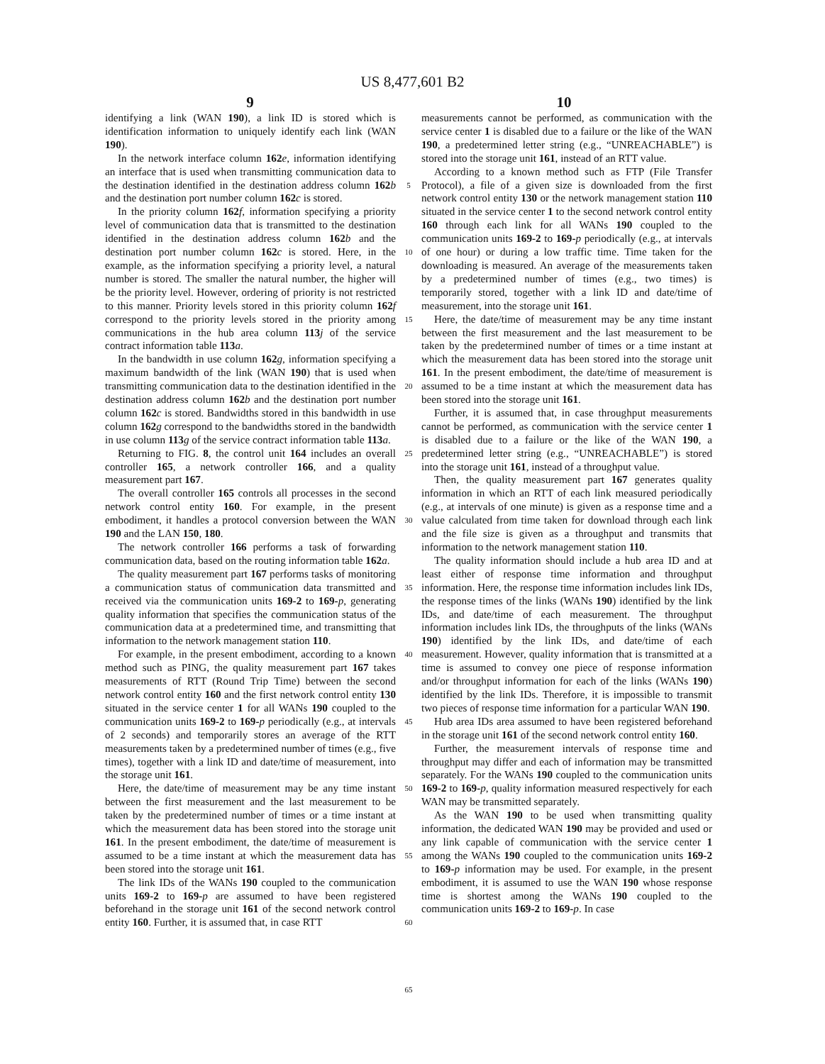US 8,477,601 B2
9 10
identifying a link (WAN 190), a link ID is stored which is identification information to uniquely identify each link (WAN 190).
In the network interface column 162 e, information identifying an interface that is used when transmitting communication data to the destination identified in the destination address column 162 b and the destination port number column 162 c is stored.
In the priority column 162 f, information specifying a priority level of communication data that is transmitted to the destination identified in the destination address column 162 b and the destination port number column 162 c is stored. Here, in the example, as the information specifying a priority level, a natural number is stored. The smaller the natural number, the higher will be the priority level. However, ordering of priority is not restricted to this manner. Priority levels stored in this priority column 162 f correspond to the priority levels stored in the priority among communications in the hub area column 113 j of the service contract information table 113 a.
In the bandwidth in use column 162 g, information specifying a maximum bandwidth of the link (WAN 190) that is used when transmitting communication data to the destination identified in the destination address column 162 b and the destination port number column 162 c is stored. Bandwidths stored in this bandwidth in use column 162 g correspond to the bandwidths stored in the bandwidth in use column 113 g of the service contract information table 113 a.
Returning to FIG. 8, the control unit 164 includes an overall controller 165, a network controller 166, and a quality measurement part 167.
The overall controller 165 controls all processes in the second network control entity 160. For example, in the present embodiment, it handles a protocol conversion between the WAN 190 and the LAN 150, 180.
The network controller 166 performs a task of forwarding communication data, based on the routing information table 162 a.
The quality measurement part 167 performs tasks of monitoring a communication status of communication data transmitted and received via the communication units 169-2 to 169-p, generating quality information that specifies the communication status of the communication data at a predetermined time, and transmitting that information to the network management station 110.
For example, in the present embodiment, according to a known method such as PING, the quality measurement part 167 takes measurements of RTT (Round Trip Time) between the second network control entity 160 and the first network control entity 130 situated in the service center 1 for all WANs 190 coupled to the communication units 169-2 to 169-p periodically (e.g., at intervals of 2 seconds) and temporarily stores an average of the RTT measurements taken by a predetermined number of times (e.g., five times), together with a link ID and date/time of measurement, into the storage unit 161.
Here, the date/time of measurement may be any time instant between the first measurement and the last measurement to be taken by the predetermined number of times or a time instant at which the measurement data has been stored into the storage unit 161. In the present embodiment, the date/time of measurement is assumed to be a time instant at which the measurement data has been stored into the storage unit 161.
The link IDs of the WANs 190 coupled to the communication units 169-2 to 169-p are assumed to have been registered beforehand in the storage unit 161 of the second network control entity 160. Further, it is assumed that, in case RTT
5
10
15
20
25
30
35
40
45
50
55
60
65
measurements cannot be performed, as communication with the service center 1 is disabled due to a failure or the like of the WAN 190, a predetermined letter string (e.g., “UNREACHABLE”) is stored into the storage unit 161, instead of an RTT value.
According to a known method such as FTP (File Transfer Protocol), a file of a given size is downloaded from the first network control entity 130 or the network management station 110 situated in the service center 1 to the second network control entity 160 through each link for all WANs 190 coupled to the communication units 169-2 to 169-p periodically (e.g., at intervals of one hour) or during a low traffic time. Time taken for the downloading is measured. An average of the measurements taken by a predetermined number of times (e.g., two times) is temporarily stored, together with a link ID and date/time of measurement, into the storage unit 161.
Here, the date/time of measurement may be any time instant between the first measurement and the last measurement to be taken by the predetermined number of times or a time instant at which the measurement data has been stored into the storage unit 161. In the present embodiment, the date/time of measurement is assumed to be a time instant at which the measurement data has been stored into the storage unit 161.
Further, it is assumed that, in case throughput measurements cannot be performed, as communication with the service center 1 is disabled due to a failure or the like of the WAN 190, a predetermined letter string (e.g., “UNREACHABLE”) is stored into the storage unit 161, instead of a throughput value.
Then, the quality measurement part 167 generates quality information in which an RTT of each link measured periodically (e.g., at intervals of one minute) is given as a response time and a value calculated from time taken for download through each link and the file size is given as a throughput and transmits that information to the network management station 110.
The quality information should include a hub area ID and at least either of response time information and throughput information. Here, the response time information includes link IDs, the response times of the links (WANs 190) identified by the link IDs, and date/time of each measurement. The throughput information includes link IDs, the throughputs of the links (WANs 190) identified by the link IDs, and date/time of each measurement. However, quality information that is transmitted at a time is assumed to convey one piece of response information and/or throughput information for each of the links (WANs 190) identified by the link IDs. Therefore, it is impossible to transmit two pieces of response time information for a particular WAN 190.
Hub area IDs area assumed to have been registered beforehand in the storage unit 161 of the second network control entity 160.
Further, the measurement intervals of response time and throughput may differ and each of information may be transmitted separately. For the WANs 190 coupled to the communication units 169-2 to 169-p, quality information measured respectively for each WAN may be transmitted separately.
As the WAN 190 to be used when transmitting quality information, the dedicated WAN 190 may be provided and used or any link capable of communication with the service center 1 among the WANs 190 coupled to the communication units 169-2 to 169-p information may be used. For example, in the present embodiment, it is assumed to use the WAN 190 whose response time is shortest among the WANs 190 coupled to the communication units 169-2 to 169-p. In case